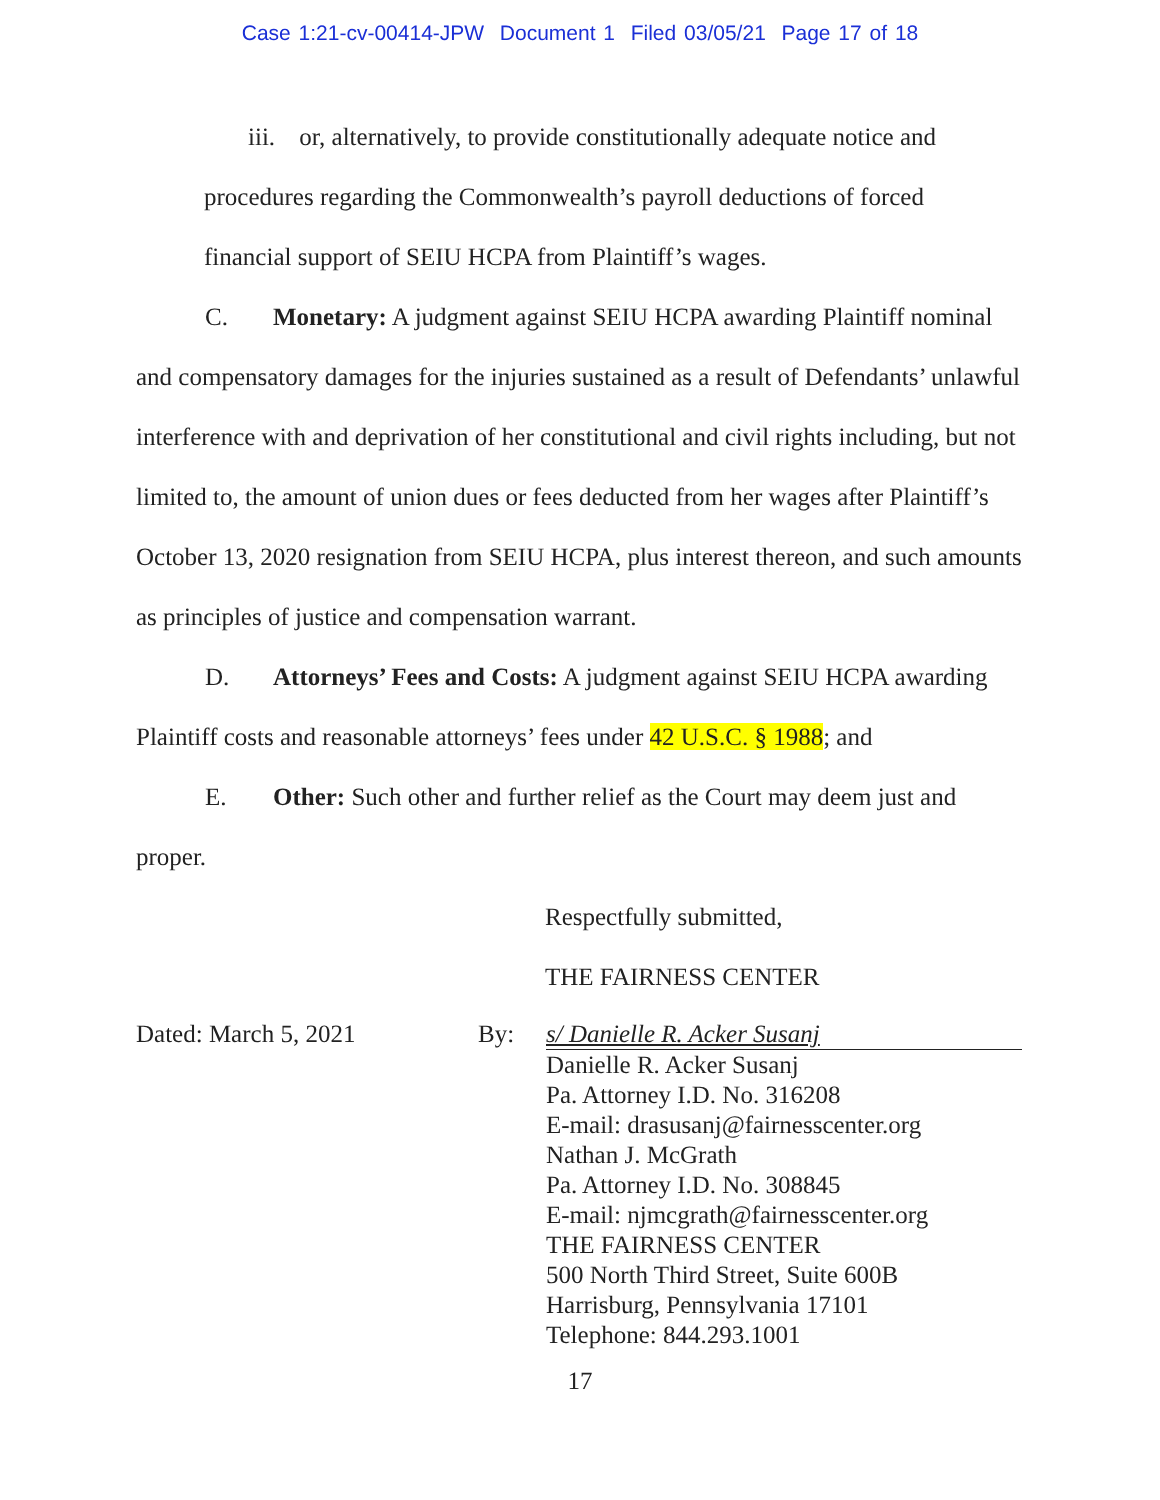Case 1:21-cv-00414-JPW Document 1 Filed 03/05/21 Page 17 of 18
iii. or, alternatively, to provide constitutionally adequate notice and
procedures regarding the Commonwealth’s payroll deductions of forced
financial support of SEIU HCPA from Plaintiff’s wages.
C. Monetary: A judgment against SEIU HCPA awarding Plaintiff nominal
and compensatory damages for the injuries sustained as a result of Defendants’ unlawful interference with and deprivation of her constitutional and civil rights including, but not limited to, the amount of union dues or fees deducted from her wages after Plaintiff’s October 13, 2020 resignation from SEIU HCPA, plus interest thereon, and such amounts as principles of justice and compensation warrant.
D. Attorneys’ Fees and Costs: A judgment against SEIU HCPA awarding
Plaintiff costs and reasonable attorneys’ fees under 42 U.S.C. § 1988; and
E. Other: Such other and further relief as the Court may deem just and
proper.
Respectfully submitted,
THE FAIRNESS CENTER
Dated: March 5, 2021 By: s/ Danielle R. Acker Susanj
Danielle R. Acker Susanj
Pa. Attorney I.D. No. 316208
E-mail: drasusanj@fairnesscenter.org
Nathan J. McGrath
Pa. Attorney I.D. No. 308845
E-mail: njmcgrath@fairnesscenter.org
THE FAIRNESS CENTER
500 North Third Street, Suite 600B
Harrisburg, Pennsylvania 17101
Telephone: 844.293.1001
17